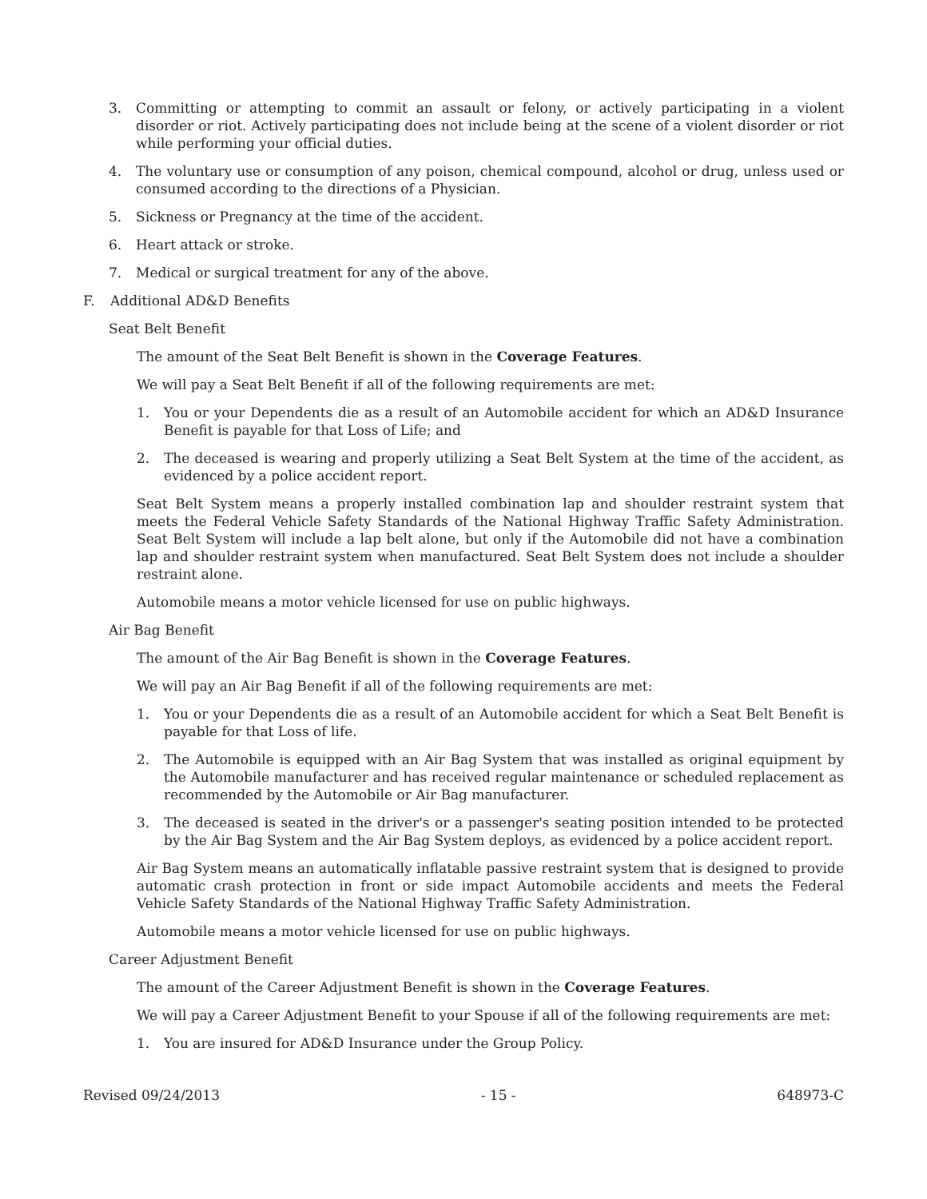3. Committing or attempting to commit an assault or felony, or actively participating in a violent disorder or riot. Actively participating does not include being at the scene of a violent disorder or riot while performing your official duties.
4. The voluntary use or consumption of any poison, chemical compound, alcohol or drug, unless used or consumed according to the directions of a Physician.
5. Sickness or Pregnancy at the time of the accident.
6. Heart attack or stroke.
7. Medical or surgical treatment for any of the above.
F. Additional AD&D Benefits
Seat Belt Benefit
The amount of the Seat Belt Benefit is shown in the Coverage Features.
We will pay a Seat Belt Benefit if all of the following requirements are met:
1. You or your Dependents die as a result of an Automobile accident for which an AD&D Insurance Benefit is payable for that Loss of Life; and
2. The deceased is wearing and properly utilizing a Seat Belt System at the time of the accident, as evidenced by a police accident report.
Seat Belt System means a properly installed combination lap and shoulder restraint system that meets the Federal Vehicle Safety Standards of the National Highway Traffic Safety Administration. Seat Belt System will include a lap belt alone, but only if the Automobile did not have a combination lap and shoulder restraint system when manufactured. Seat Belt System does not include a shoulder restraint alone.
Automobile means a motor vehicle licensed for use on public highways.
Air Bag Benefit
The amount of the Air Bag Benefit is shown in the Coverage Features.
We will pay an Air Bag Benefit if all of the following requirements are met:
1. You or your Dependents die as a result of an Automobile accident for which a Seat Belt Benefit is payable for that Loss of life.
2. The Automobile is equipped with an Air Bag System that was installed as original equipment by the Automobile manufacturer and has received regular maintenance or scheduled replacement as recommended by the Automobile or Air Bag manufacturer.
3. The deceased is seated in the driver's or a passenger's seating position intended to be protected by the Air Bag System and the Air Bag System deploys, as evidenced by a police accident report.
Air Bag System means an automatically inflatable passive restraint system that is designed to provide automatic crash protection in front or side impact Automobile accidents and meets the Federal Vehicle Safety Standards of the National Highway Traffic Safety Administration.
Automobile means a motor vehicle licensed for use on public highways.
Career Adjustment Benefit
The amount of the Career Adjustment Benefit is shown in the Coverage Features.
We will pay a Career Adjustment Benefit to your Spouse if all of the following requirements are met:
1. You are insured for AD&D Insurance under the Group Policy.
Revised 09/24/2013 - 15 - 648973-C